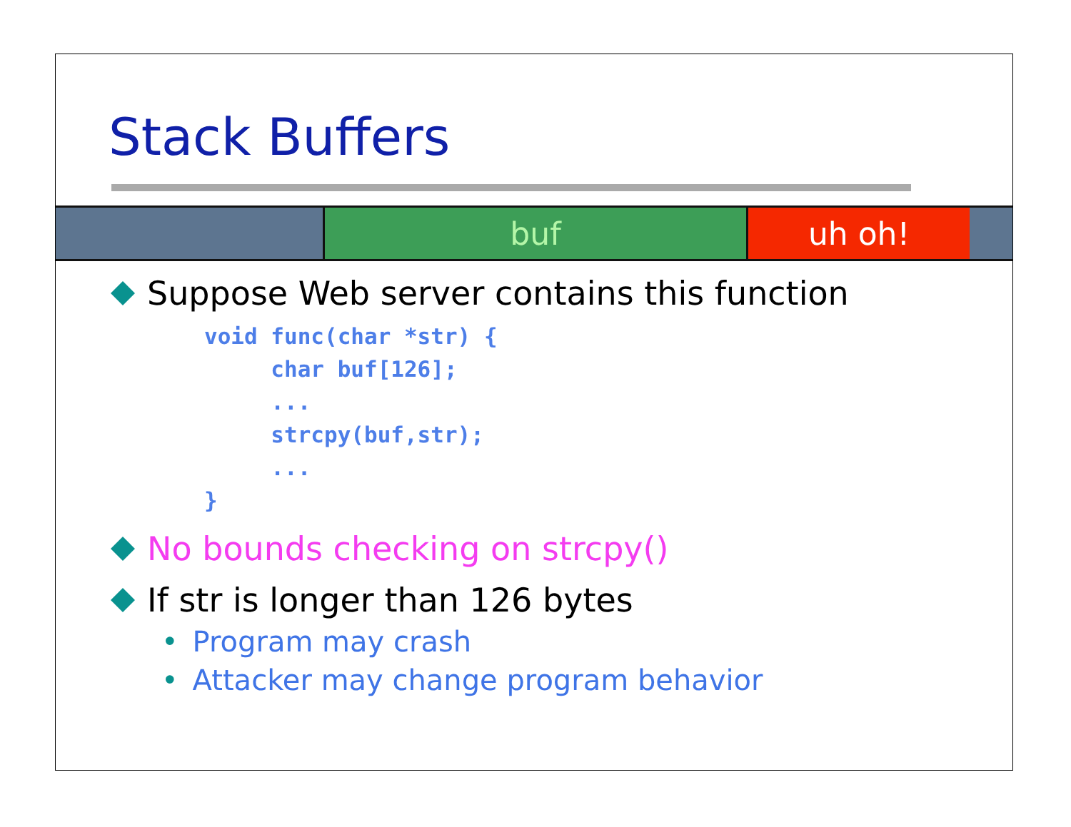Stack Buffers
buf uh oh!
Suppose Web server contains this function
void func(char *str) {
     char buf[126];
     ...
     strcpy(buf,str);
     ...
}
No bounds checking on strcpy()
If str is longer than 126 bytes
• Program may crash
• Attacker may change program behavior